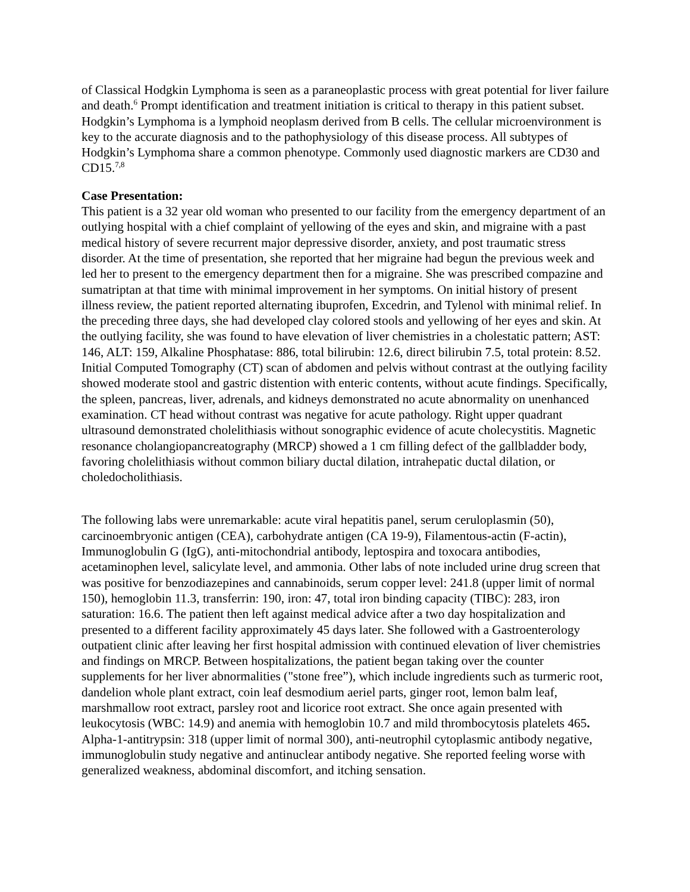of Classical Hodgkin Lymphoma is seen as a paraneoplastic process with great potential for liver failure and death.<sup>6</sup> Prompt identification and treatment initiation is critical to therapy in this patient subset. Hodgkin’s Lymphoma is a lymphoid neoplasm derived from B cells. The cellular microenvironment is key to the accurate diagnosis and to the pathophysiology of this disease process. All subtypes of Hodgkin’s Lymphoma share a common phenotype. Commonly used diagnostic markers are CD30 and CD15.<sup>7,8</sup>
Case Presentation:
This patient is a 32 year old woman who presented to our facility from the emergency department of an outlying hospital with a chief complaint of yellowing of the eyes and skin, and migraine with a past medical history of severe recurrent major depressive disorder, anxiety, and post traumatic stress disorder. At the time of presentation, she reported that her migraine had begun the previous week and led her to present to the emergency department then for a migraine. She was prescribed compazine and sumatriptan at that time with minimal improvement in her symptoms. On initial history of present illness review, the patient reported alternating ibuprofen, Excedrin, and Tylenol with minimal relief. In the preceding three days, she had developed clay colored stools and yellowing of her eyes and skin. At the outlying facility, she was found to have elevation of liver chemistries in a cholestatic pattern; AST: 146, ALT: 159, Alkaline Phosphatase: 886, total bilirubin: 12.6, direct bilirubin 7.5, total protein: 8.52. Initial Computed Tomography (CT) scan of abdomen and pelvis without contrast at the outlying facility showed moderate stool and gastric distention with enteric contents, without acute findings. Specifically, the spleen, pancreas, liver, adrenals, and kidneys demonstrated no acute abnormality on unenhanced examination. CT head without contrast was negative for acute pathology. Right upper quadrant ultrasound demonstrated cholelithiasis without sonographic evidence of acute cholecystitis. Magnetic resonance cholangiopancreatography (MRCP) showed a 1 cm filling defect of the gallbladder body, favoring cholelithiasis without common biliary ductal dilation, intrahepatic ductal dilation, or choledocholithiasis.
The following labs were unremarkable: acute viral hepatitis panel, serum ceruloplasmin (50), carcinoembryonic antigen (CEA), carbohydrate antigen (CA 19-9), Filamentous-actin (F-actin), Immunoglobulin G (IgG), anti-mitochondrial antibody, leptospira and toxocara antibodies, acetaminophen level, salicylate level, and ammonia. Other labs of note included urine drug screen that was positive for benzodiazepines and cannabinoids, serum copper level: 241.8 (upper limit of normal 150), hemoglobin 11.3, transferrin: 190, iron: 47, total iron binding capacity (TIBC): 283, iron saturation: 16.6. The patient then left against medical advice after a two day hospitalization and presented to a different facility approximately 45 days later. She followed with a Gastroenterology outpatient clinic after leaving her first hospital admission with continued elevation of liver chemistries and findings on MRCP. Between hospitalizations, the patient began taking over the counter supplements for her liver abnormalities ("stone free”), which include ingredients such as turmeric root, dandelion whole plant extract, coin leaf desmodium aeriel parts, ginger root, lemon balm leaf, marshmallow root extract, parsley root and licorice root extract. She once again presented with leukocytosis (WBC: 14.9) and anemia with hemoglobin 10.7 and mild thrombocytosis platelets 465. Alpha-1-antitrypsin: 318 (upper limit of normal 300), anti-neutrophil cytoplasmic antibody negative, immunoglobulin study negative and antinuclear antibody negative. She reported feeling worse with generalized weakness, abdominal discomfort, and itching sensation.